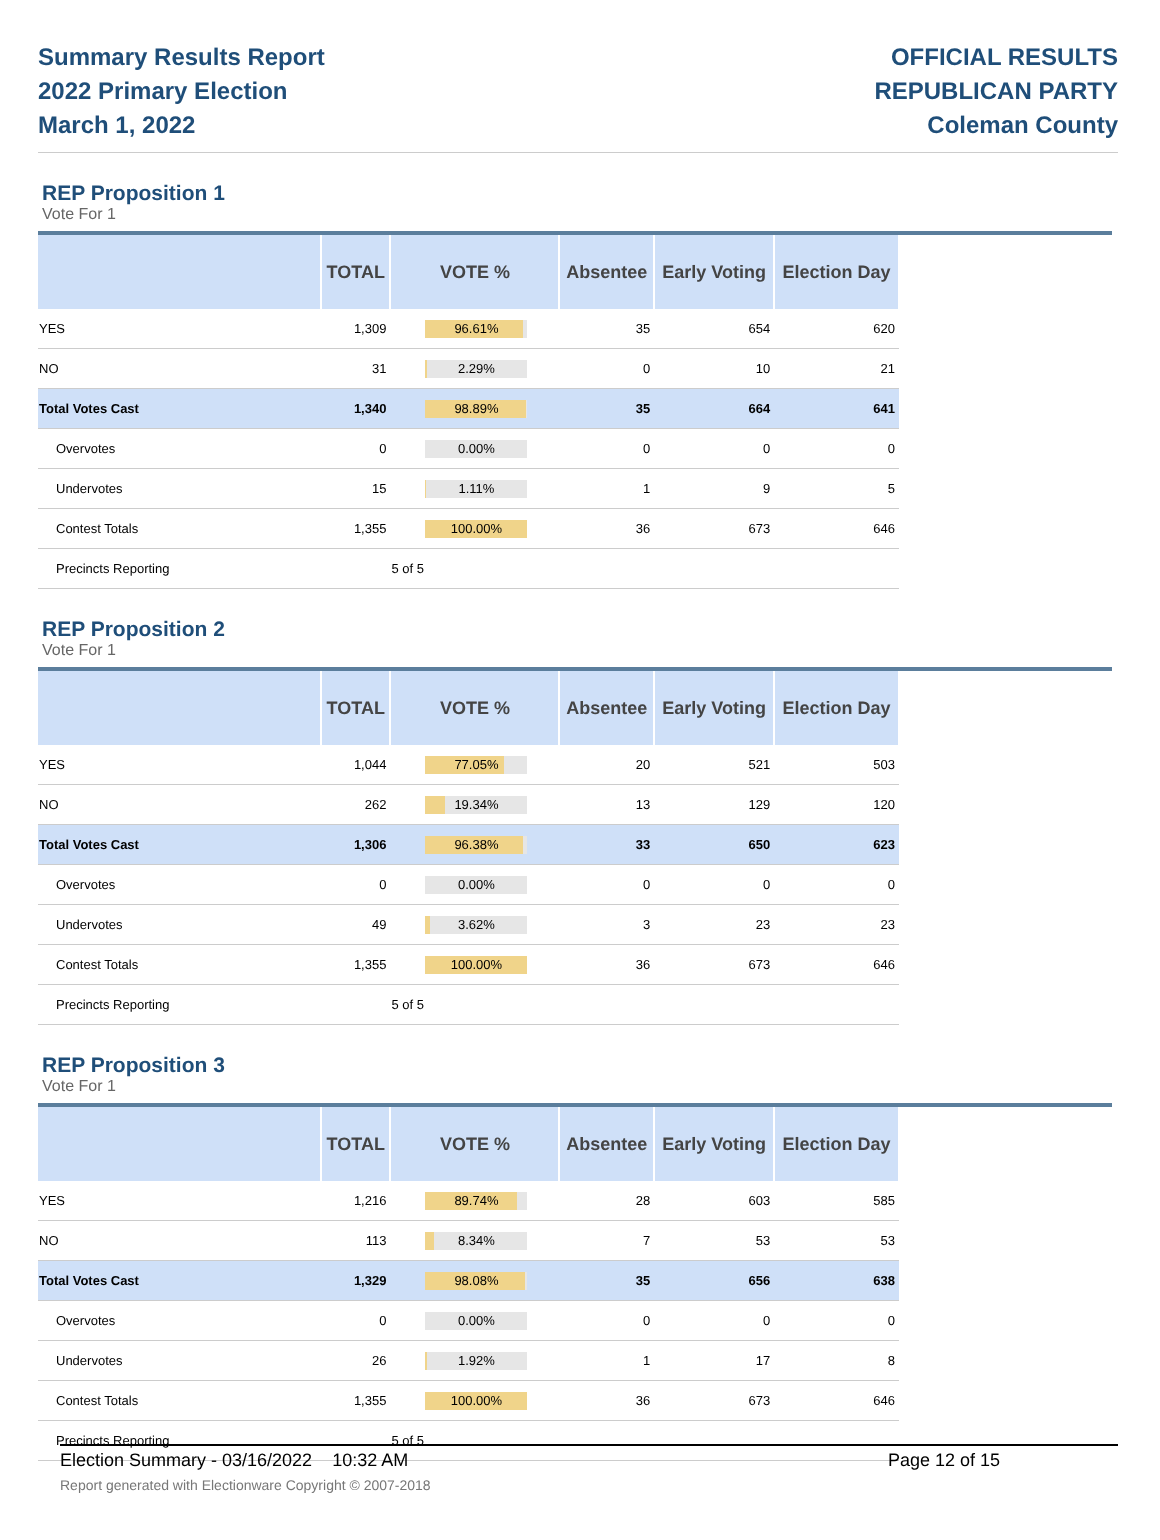Summary Results Report
2022 Primary Election
March 1, 2022
OFFICIAL RESULTS
REPUBLICAN PARTY
Coleman County
REP Proposition 1
Vote For 1
| | TOTAL | VOTE % | Absentee | Early Voting | Election Day |
| --- | --- | --- | --- | --- | --- |
| YES | 1,309 | 96.61% | 35 | 654 | 620 |
| NO | 31 | 2.29% | 0 | 10 | 21 |
| Total Votes Cast | 1,340 | 98.89% | 35 | 664 | 641 |
| Overvotes | 0 | 0.00% | 0 | 0 | 0 |
| Undervotes | 15 | 1.11% | 1 | 9 | 5 |
| Contest Totals | 1,355 | 100.00% | 36 | 673 | 646 |
| Precincts Reporting | | 5 of 5 | | | |
REP Proposition 2
Vote For 1
| | TOTAL | VOTE % | Absentee | Early Voting | Election Day |
| --- | --- | --- | --- | --- | --- |
| YES | 1,044 | 77.05% | 20 | 521 | 503 |
| NO | 262 | 19.34% | 13 | 129 | 120 |
| Total Votes Cast | 1,306 | 96.38% | 33 | 650 | 623 |
| Overvotes | 0 | 0.00% | 0 | 0 | 0 |
| Undervotes | 49 | 3.62% | 3 | 23 | 23 |
| Contest Totals | 1,355 | 100.00% | 36 | 673 | 646 |
| Precincts Reporting | | 5 of 5 | | | |
REP Proposition 3
Vote For 1
| | TOTAL | VOTE % | Absentee | Early Voting | Election Day |
| --- | --- | --- | --- | --- | --- |
| YES | 1,216 | 89.74% | 28 | 603 | 585 |
| NO | 113 | 8.34% | 7 | 53 | 53 |
| Total Votes Cast | 1,329 | 98.08% | 35 | 656 | 638 |
| Overvotes | 0 | 0.00% | 0 | 0 | 0 |
| Undervotes | 26 | 1.92% | 1 | 17 | 8 |
| Contest Totals | 1,355 | 100.00% | 36 | 673 | 646 |
| Precincts Reporting | | 5 of 5 | | | |
Election Summary - 03/16/2022 10:32 AM Page 12 of 15
Report generated with Electionware Copyright © 2007-2018